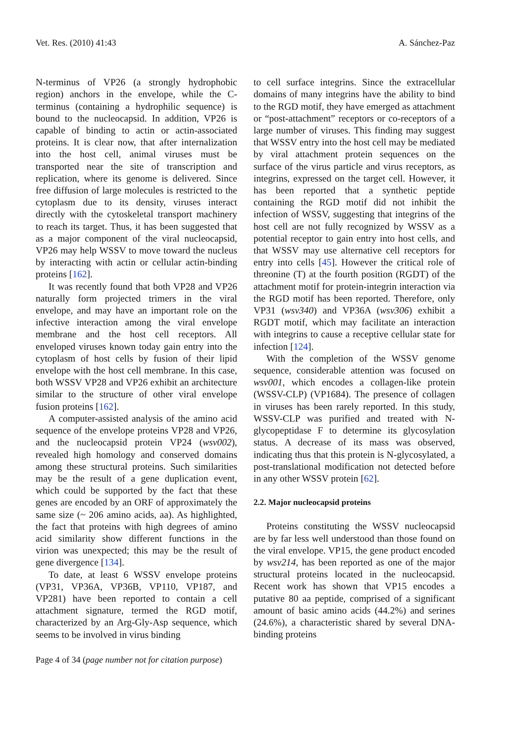Vet. Res. (2010) 41:43 A. Sánchez-Paz
N-terminus of VP26 (a strongly hydrophobic region) anchors in the envelope, while the C-terminus (containing a hydrophilic sequence) is bound to the nucleocapsid. In addition, VP26 is capable of binding to actin or actin-associated proteins. It is clear now, that after internalization into the host cell, animal viruses must be transported near the site of transcription and replication, where its genome is delivered. Since free diffusion of large molecules is restricted to the cytoplasm due to its density, viruses interact directly with the cytoskeletal transport machinery to reach its target. Thus, it has been suggested that as a major component of the viral nucleocapsid, VP26 may help WSSV to move toward the nucleus by interacting with actin or cellular actin-binding proteins [162].
It was recently found that both VP28 and VP26 naturally form projected trimers in the viral envelope, and may have an important role on the infective interaction among the viral envelope membrane and the host cell receptors. All enveloped viruses known today gain entry into the cytoplasm of host cells by fusion of their lipid envelope with the host cell membrane. In this case, both WSSV VP28 and VP26 exhibit an architecture similar to the structure of other viral envelope fusion proteins [162].
A computer-assisted analysis of the amino acid sequence of the envelope proteins VP28 and VP26, and the nucleocapsid protein VP24 (wsv002), revealed high homology and conserved domains among these structural proteins. Such similarities may be the result of a gene duplication event, which could be supported by the fact that these genes are encoded by an ORF of approximately the same size (~ 206 amino acids, aa). As highlighted, the fact that proteins with high degrees of amino acid similarity show different functions in the virion was unexpected; this may be the result of gene divergence [134].
To date, at least 6 WSSV envelope proteins (VP31, VP36A, VP36B, VP110, VP187, and VP281) have been reported to contain a cell attachment signature, termed the RGD motif, characterized by an Arg-Gly-Asp sequence, which seems to be involved in virus binding
to cell surface integrins. Since the extracellular domains of many integrins have the ability to bind to the RGD motif, they have emerged as attachment or “post-attachment” receptors or co-receptors of a large number of viruses. This finding may suggest that WSSV entry into the host cell may be mediated by viral attachment protein sequences on the surface of the virus particle and virus receptors, as integrins, expressed on the target cell. However, it has been reported that a synthetic peptide containing the RGD motif did not inhibit the infection of WSSV, suggesting that integrins of the host cell are not fully recognized by WSSV as a potential receptor to gain entry into host cells, and that WSSV may use alternative cell receptors for entry into cells [45]. However the critical role of threonine (T) at the fourth position (RGDT) of the attachment motif for protein-integrin interaction via the RGD motif has been reported. Therefore, only VP31 (wsv340) and VP36A (wsv306) exhibit a RGDT motif, which may facilitate an interaction with integrins to cause a receptive cellular state for infection [124].
With the completion of the WSSV genome sequence, considerable attention was focused on wsv001, which encodes a collagen-like protein (WSSV-CLP) (VP1684). The presence of collagen in viruses has been rarely reported. In this study, WSSV-CLP was purified and treated with N-glycopeptidase F to determine its glycosylation status. A decrease of its mass was observed, indicating thus that this protein is N-glycosylated, a post-translational modification not detected before in any other WSSV protein [62].
2.2. Major nucleocapsid proteins
Proteins constituting the WSSV nucleocapsid are by far less well understood than those found on the viral envelope. VP15, the gene product encoded by wsv214, has been reported as one of the major structural proteins located in the nucleocapsid. Recent work has shown that VP15 encodes a putative 80 aa peptide, comprised of a significant amount of basic amino acids (44.2%) and serines (24.6%), a characteristic shared by several DNA-binding proteins
Page 4 of 34 (page number not for citation purpose)